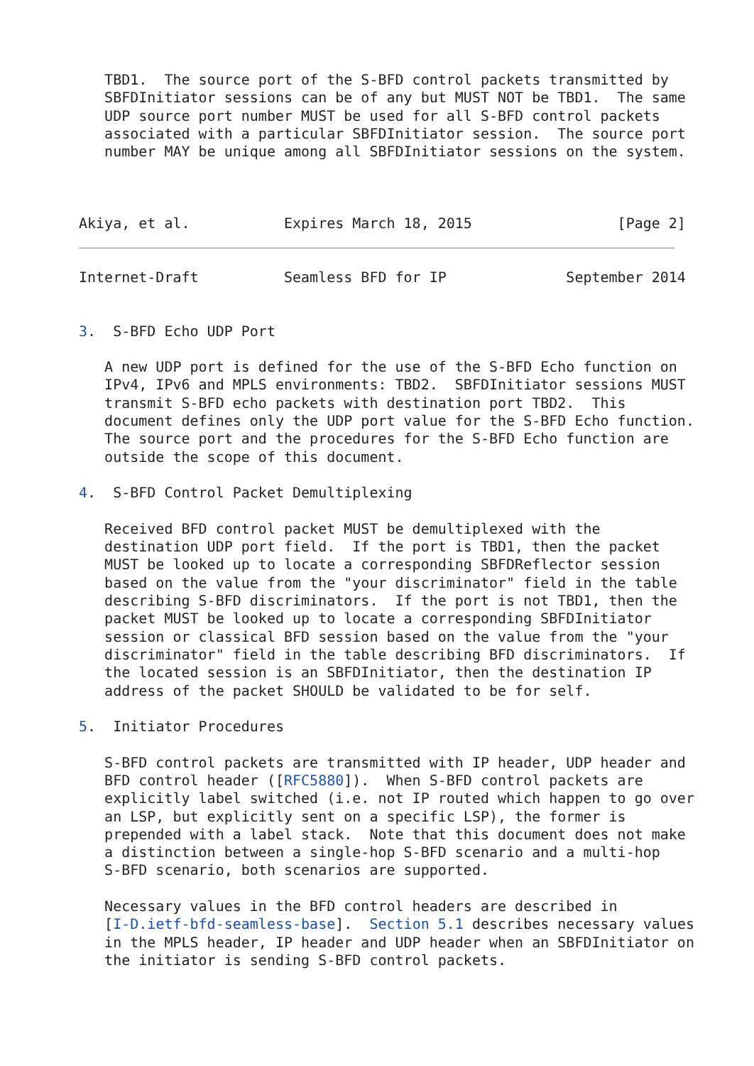TBD1.  The source port of the S-BFD control packets transmitted by
   SBFDInitiator sessions can be of any but MUST NOT be TBD1.  The same
   UDP source port number MUST be used for all S-BFD control packets
   associated with a particular SBFDInitiator session.  The source port
   number MAY be unique among all SBFDInitiator sessions on the system.



Akiya, et al.           Expires March 18, 2015                 [Page 2]
Internet-Draft          Seamless BFD for IP              September 2014


3.  S-BFD Echo UDP Port

   A new UDP port is defined for the use of the S-BFD Echo function on
   IPv4, IPv6 and MPLS environments: TBD2.  SBFDInitiator sessions MUST
   transmit S-BFD echo packets with destination port TBD2.  This
   document defines only the UDP port value for the S-BFD Echo function.
   The source port and the procedures for the S-BFD Echo function are
   outside the scope of this document.

4.  S-BFD Control Packet Demultiplexing

   Received BFD control packet MUST be demultiplexed with the
   destination UDP port field.  If the port is TBD1, then the packet
   MUST be looked up to locate a corresponding SBFDReflector session
   based on the value from the "your discriminator" field in the table
   describing S-BFD discriminators.  If the port is not TBD1, then the
   packet MUST be looked up to locate a corresponding SBFDInitiator
   session or classical BFD session based on the value from the "your
   discriminator" field in the table describing BFD discriminators.  If
   the located session is an SBFDInitiator, then the destination IP
   address of the packet SHOULD be validated to be for self.

5.  Initiator Procedures

   S-BFD control packets are transmitted with IP header, UDP header and
   BFD control header ([RFC5880]).  When S-BFD control packets are
   explicitly label switched (i.e. not IP routed which happen to go over
   an LSP, but explicitly sent on a specific LSP), the former is
   prepended with a label stack.  Note that this document does not make
   a distinction between a single-hop S-BFD scenario and a multi-hop
   S-BFD scenario, both scenarios are supported.

   Necessary values in the BFD control headers are described in
   [I-D.ietf-bfd-seamless-base].  Section 5.1 describes necessary values
   in the MPLS header, IP header and UDP header when an SBFDInitiator on
   the initiator is sending S-BFD control packets.